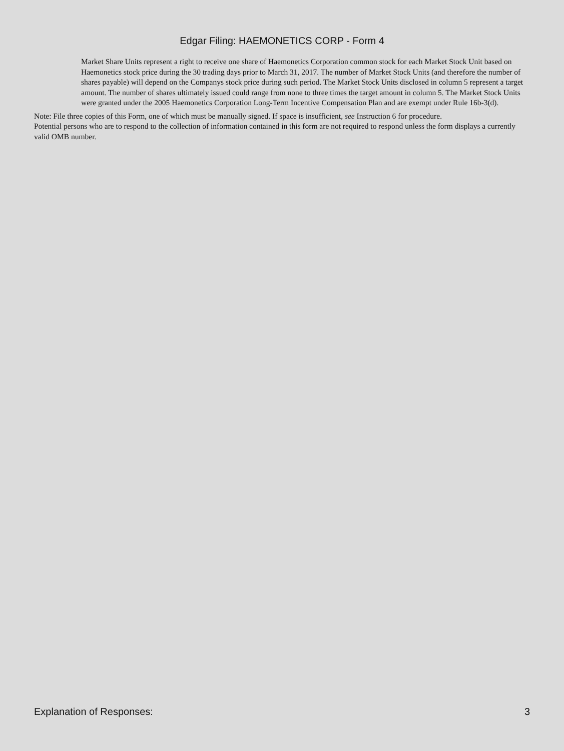Edgar Filing: HAEMONETICS CORP - Form 4
Market Share Units represent a right to receive one share of Haemonetics Corporation common stock for each Market Stock Unit based on Haemonetics stock price during the 30 trading days prior to March 31, 2017. The number of Market Stock Units (and therefore the number of shares payable) will depend on the Companys stock price during such period. The Market Stock Units disclosed in column 5 represent a target amount. The number of shares ultimately issued could range from none to three times the target amount in column 5. The Market Stock Units were granted under the 2005 Haemonetics Corporation Long-Term Incentive Compensation Plan and are exempt under Rule 16b-3(d).
Note: File three copies of this Form, one of which must be manually signed. If space is insufficient, see Instruction 6 for procedure.
Potential persons who are to respond to the collection of information contained in this form are not required to respond unless the form displays a currently valid OMB number.
Explanation of Responses: 3